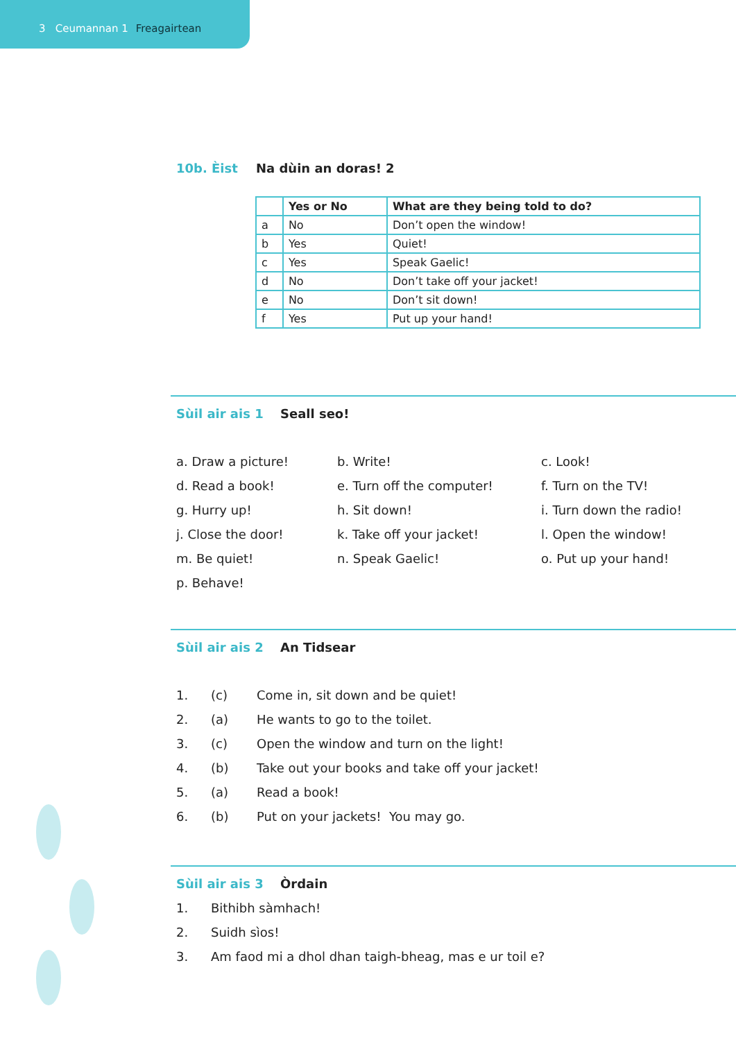3 Ceumannan 1 Freagairtean
10b. Èist Na dùin an doras! 2
| | Yes or No | What are they being told to do? |
| --- | --- | --- |
| a | No | Don’t open the window! |
| b | Yes | Quiet! |
| c | Yes | Speak Gaelic! |
| d | No | Don’t take off your jacket! |
| e | No | Don’t sit down! |
| f | Yes | Put up your hand! |
Sùil air ais 1 Seall seo!
a. Draw a picture! b. Write! c. Look! d. Read a book! e. Turn off the computer! f. Turn on the TV! g. Hurry up! h. Sit down! i. Turn down the radio! j. Close the door! k. Take off your jacket! l. Open the window! m. Be quiet! n. Speak Gaelic! o. Put up your hand! p. Behave!
Sùil air ais 2 An Tidsear
1. (c) Come in, sit down and be quiet!
2. (a) He wants to go to the toilet.
3. (c) Open the window and turn on the light!
4. (b) Take out your books and take off your jacket!
5. (a) Read a book!
6. (b) Put on your jackets! You may go.
Sùil air ais 3 Òrdain
1. Bithibh sàmhach!
2. Suidh sìos!
3. Am faod mi a dhol dhan taigh-bheag, mas e ur toil e?